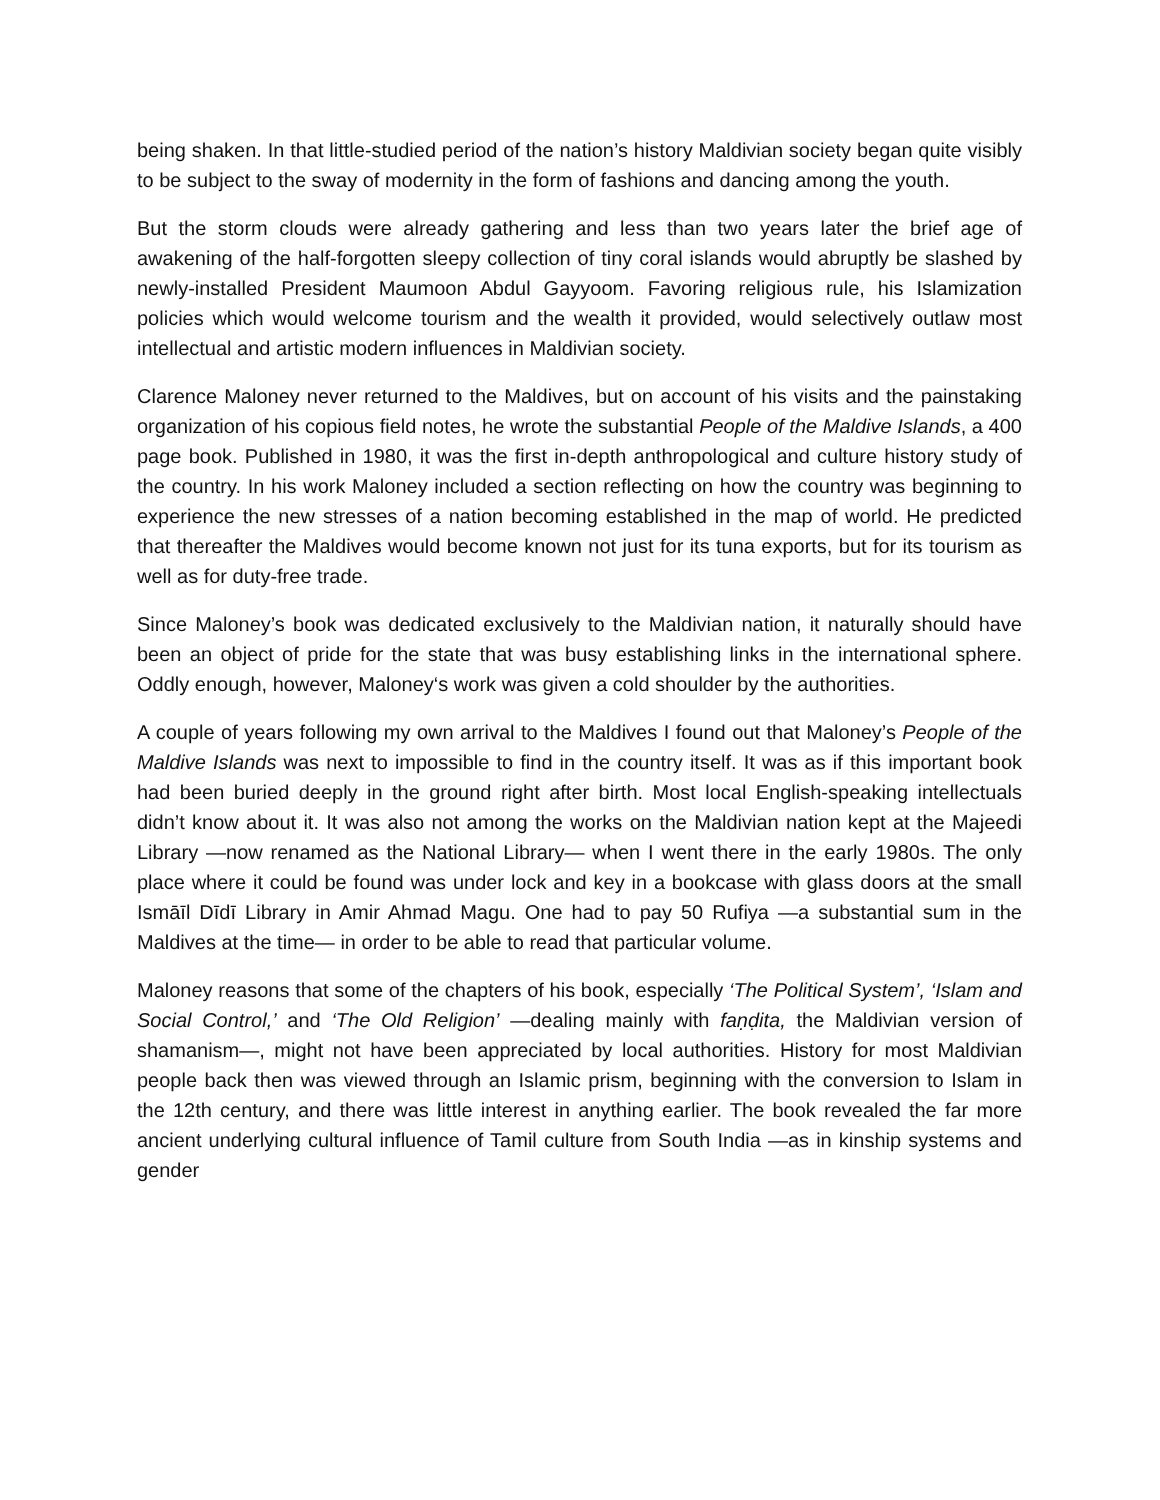being shaken. In that little-studied period of the nation’s history Maldivian society began quite visibly to be subject to the sway of modernity in the form of fashions and dancing among the youth.
But the storm clouds were already gathering and less than two years later the brief age of awakening of the half-forgotten sleepy collection of tiny coral islands would abruptly be slashed by newly-installed President Maumoon Abdul Gayyoom. Favoring religious rule, his Islamization policies which would welcome tourism and the wealth it provided, would selectively outlaw most intellectual and artistic modern influences in Maldivian society.
Clarence Maloney never returned to the Maldives, but on account of his visits and the painstaking organization of his copious field notes, he wrote the substantial People of the Maldive Islands, a 400 page book. Published in 1980, it was the first in-depth anthropological and culture history study of the country. In his work Maloney included a section reflecting on how the country was beginning to experience the new stresses of a nation becoming established in the map of world. He predicted that thereafter the Maldives would become known not just for its tuna exports, but for its tourism as well as for duty-free trade.
Since Maloney’s book was dedicated exclusively to the Maldivian nation, it naturally should have been an object of pride for the state that was busy establishing links in the international sphere. Oddly enough, however, Maloney‘s work was given a cold shoulder by the authorities.
A couple of years following my own arrival to the Maldives I found out that Maloney’s People of the Maldive Islands was next to impossible to find in the country itself. It was as if this important book had been buried deeply in the ground right after birth. Most local English-speaking intellectuals didn’t know about it. It was also not among the works on the Maldivian nation kept at the Majeedi Library —now renamed as the National Library— when I went there in the early 1980s. The only place where it could be found was under lock and key in a bookcase with glass doors at the small Ismāīl Dīdī Library in Amir Ahmad Magu. One had to pay 50 Rufiya —a substantial sum in the Maldives at the time— in order to be able to read that particular volume.
Maloney reasons that some of the chapters of his book, especially ‘The Political System’, ‘Islam and Social Control,’ and ‘The Old Religion’ —dealing mainly with faṇḍita, the Maldivian version of shamanism—, might not have been appreciated by local authorities. History for most Maldivian people back then was viewed through an Islamic prism, beginning with the conversion to Islam in the 12th century, and there was little interest in anything earlier. The book revealed the far more ancient underlying cultural influence of Tamil culture from South India —as in kinship systems and gender